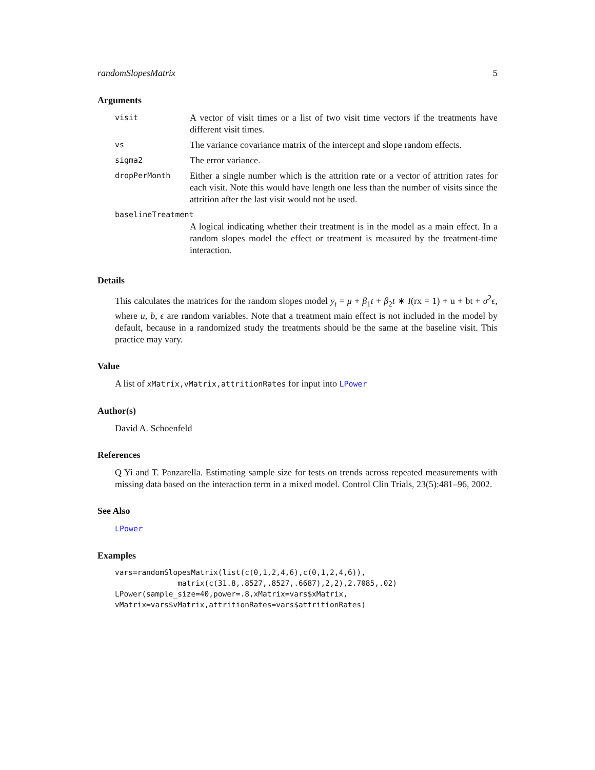randomSlopesMatrix 5
Arguments
| visit | A vector of visit times or a list of two visit time vectors if the treatments have different visit times. |
| vs | The variance covariance matrix of the intercept and slope random effects. |
| sigma2 | The error variance. |
| dropPerMonth | Either a single number which is the attrition rate or a vector of attrition rates for each visit. Note this would have length one less than the number of visits since the attrition after the last visit would not be used. |
| baselineTreatment | |
| | A logical indicating whether their treatment is in the model as a main effect. In a random slopes model the effect or treatment is measured by the treatment-time interaction. |
Details
This calculates the matrices for the random slopes model y<sub>t</sub> = μ + β<sub>1</sub>t + β<sub>2</sub>t ∗ I(rx = 1) + u + bt + σ<sup>2</sup>ϵ, where u, b, ϵ are random variables. Note that a treatment main effect is not included in the model by default, because in a randomized study the treatments should be the same at the baseline visit. This practice may vary.
Value
A list of xMatrix,vMatrix,attritionRates for input into LPower
Author(s)
David A. Schoenfeld
References
Q Yi and T. Panzarella. Estimating sample size for tests on trends across repeated measurements with missing data based on the interaction term in a mixed model. Control Clin Trials, 23(5):481–96, 2002.
See Also
LPower
Examples
vars=randomSlopesMatrix(list(c(0,1,2,4,6),c(0,1,2,4,6)),
              matrix(c(31.8,.8527,.8527,.6687),2,2),2.7085,.02)
LPower(sample_size=40,power=.8,xMatrix=vars$xMatrix,
vMatrix=vars$vMatrix,attritionRates=vars$attritionRates)